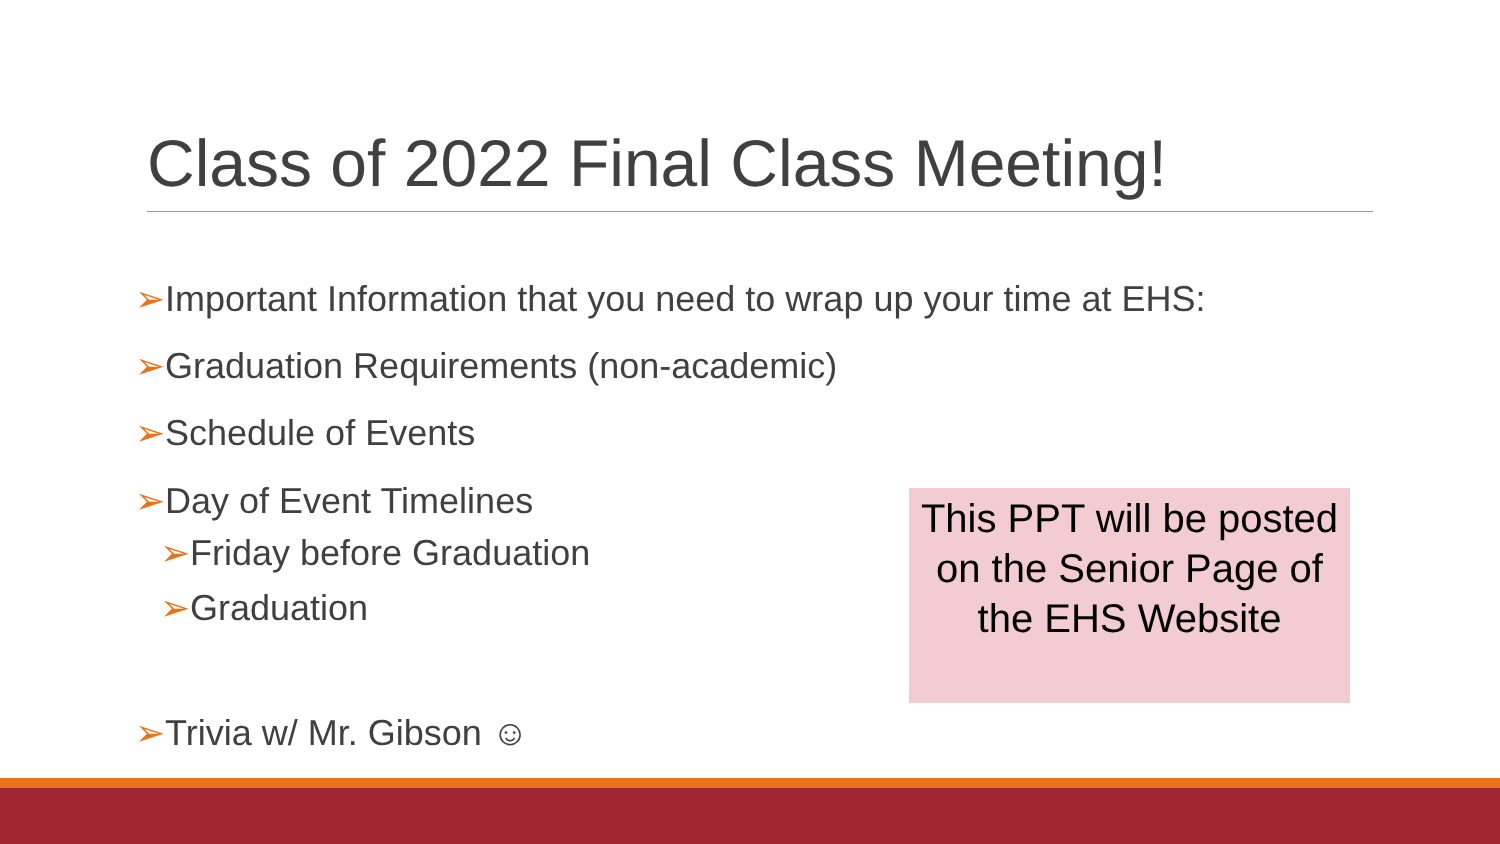Class of 2022 Final Class Meeting!
➢Important Information that you need to wrap up your time at EHS:
➢Graduation Requirements (non-academic)
➢Schedule of Events
➢Day of Event Timelines
➢Friday before Graduation
➢Graduation
This PPT will be posted on the Senior Page of the EHS Website
➢Trivia w/ Mr. Gibson ☺